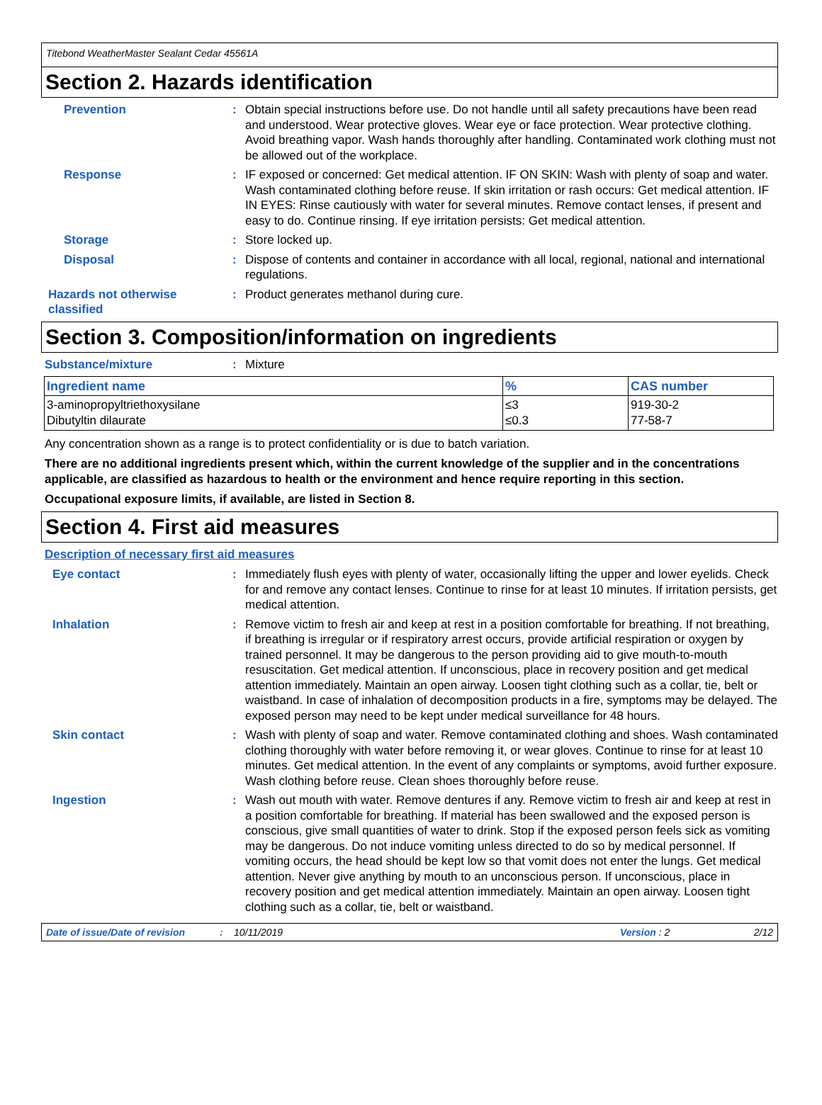Titebond WeatherMaster Sealant Cedar 45561A
Section 2. Hazards identification
Prevention : Obtain special instructions before use. Do not handle until all safety precautions have been read and understood. Wear protective gloves. Wear eye or face protection. Wear protective clothing. Avoid breathing vapor. Wash hands thoroughly after handling. Contaminated work clothing must not be allowed out of the workplace.
Response : IF exposed or concerned: Get medical attention. IF ON SKIN: Wash with plenty of soap and water. Wash contaminated clothing before reuse. If skin irritation or rash occurs: Get medical attention. IF IN EYES: Rinse cautiously with water for several minutes. Remove contact lenses, if present and easy to do. Continue rinsing. If eye irritation persists: Get medical attention.
Storage : Store locked up.
Disposal : Dispose of contents and container in accordance with all local, regional, national and international regulations.
Hazards not otherwise classified
: Product generates methanol during cure.
Section 3. Composition/information on ingredients
Substance/mixture : Mixture
| Ingredient name | % | CAS number |
| --- | --- | --- |
| 3-aminopropyltriethoxysilane Dibutyltin dilaurate | ≤3 ≤0.3 | 919-30-2 77-58-7 |
Any concentration shown as a range is to protect confidentiality or is due to batch variation.
There are no additional ingredients present which, within the current knowledge of the supplier and in the concentrations applicable, are classified as hazardous to health or the environment and hence require reporting in this section.
Occupational exposure limits, if available, are listed in Section 8.
Section 4. First aid measures
Description of necessary first aid measures
Eye contact : Immediately flush eyes with plenty of water, occasionally lifting the upper and lower eyelids. Check for and remove any contact lenses. Continue to rinse for at least 10 minutes. If irritation persists, get medical attention.
Inhalation : Remove victim to fresh air and keep at rest in a position comfortable for breathing. If not breathing, if breathing is irregular or if respiratory arrest occurs, provide artificial respiration or oxygen by trained personnel. It may be dangerous to the person providing aid to give mouth-to-mouth resuscitation. Get medical attention. If unconscious, place in recovery position and get medical attention immediately. Maintain an open airway. Loosen tight clothing such as a collar, tie, belt or waistband. In case of inhalation of decomposition products in a fire, symptoms may be delayed. The exposed person may need to be kept under medical surveillance for 48 hours.
Skin contact : Wash with plenty of soap and water. Remove contaminated clothing and shoes. Wash contaminated clothing thoroughly with water before removing it, or wear gloves. Continue to rinse for at least 10 minutes. Get medical attention. In the event of any complaints or symptoms, avoid further exposure. Wash clothing before reuse. Clean shoes thoroughly before reuse.
Ingestion : Wash out mouth with water. Remove dentures if any. Remove victim to fresh air and keep at rest in a position comfortable for breathing. If material has been swallowed and the exposed person is conscious, give small quantities of water to drink. Stop if the exposed person feels sick as vomiting may be dangerous. Do not induce vomiting unless directed to do so by medical personnel. If vomiting occurs, the head should be kept low so that vomit does not enter the lungs. Get medical attention. Never give anything by mouth to an unconscious person. If unconscious, place in recovery position and get medical attention immediately. Maintain an open airway. Loosen tight clothing such as a collar, tie, belt or waistband.
Date of issue/Date of revision: 10/11/2019 Version : 2 2/12